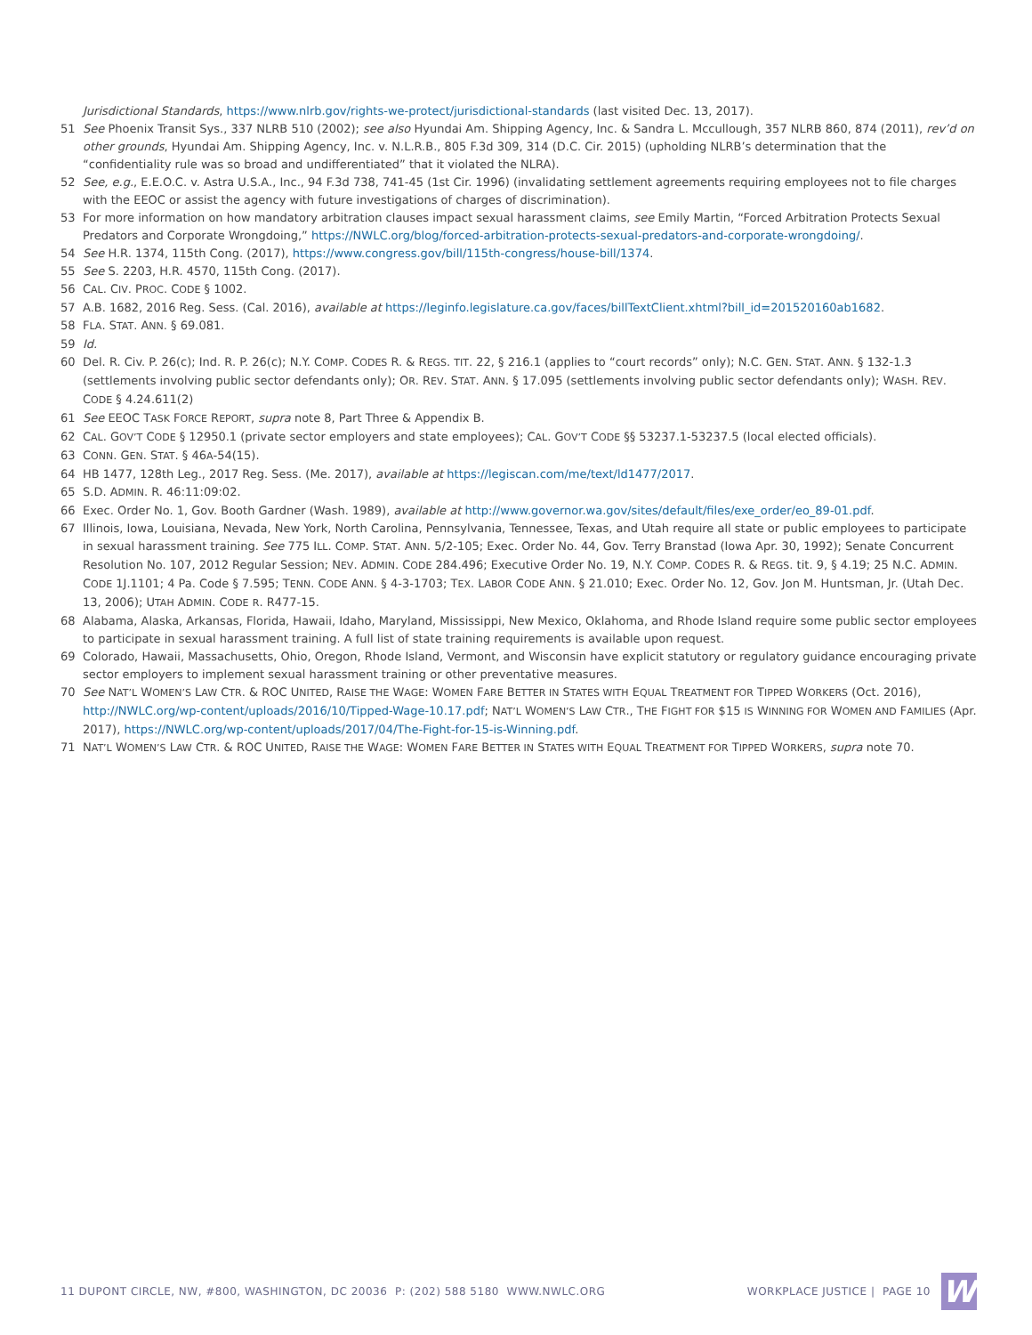Jurisdictional Standards, https://www.nlrb.gov/rights-we-protect/jurisdictional-standards (last visited Dec. 13, 2017).
51 See Phoenix Transit Sys., 337 NLRB 510 (2002); see also Hyundai Am. Shipping Agency, Inc. & Sandra L. Mccullough, 357 NLRB 860, 874 (2011), rev’d on other grounds, Hyundai Am. Shipping Agency, Inc. v. N.L.R.B., 805 F.3d 309, 314 (D.C. Cir. 2015) (upholding NLRB’s determination that the “confidentiality rule was so broad and undifferentiated” that it violated the NLRA).
52 See, e.g., E.E.O.C. v. Astra U.S.A., Inc., 94 F.3d 738, 741-45 (1st Cir. 1996) (invalidating settlement agreements requiring employees not to file charges with the EEOC or assist the agency with future investigations of charges of discrimination).
53 For more information on how mandatory arbitration clauses impact sexual harassment claims, see Emily Martin, “Forced Arbitration Protects Sexual Predators and Corporate Wrongdoing,” https://NWLC.org/blog/forced-arbitration-protects-sexual-predators-and-corporate-wrongdoing/.
54 See H.R. 1374, 115th Cong. (2017), https://www.congress.gov/bill/115th-congress/house-bill/1374.
55 See S. 2203, H.R. 4570, 115th Cong. (2017).
56 CAL. CIV. PROC. CODE § 1002.
57 A.B. 1682, 2016 Reg. Sess. (Cal. 2016), available at https://leginfo.legislature.ca.gov/faces/billTextClient.xhtml?bill_id=201520160ab1682.
58 FLA. STAT. ANN. § 69.081.
59 Id.
60 Del. R. Civ. P. 26(c); Ind. R. P. 26(c); N.Y. COMP. CODES R. & REGS. TIT. 22, § 216.1 (applies to “court records” only); N.C. GEN. STAT. ANN. § 132-1.3 (settlements involving public sector defendants only); OR. REV. STAT. ANN. § 17.095 (settlements involving public sector defendants only); WASH. REV. CODE § 4.24.611(2)
61 See EEOC TASK FORCE REPORT, supra note 8, Part Three & Appendix B.
62 CAL. GOV’T CODE § 12950.1 (private sector employers and state employees); CAL. GOV’T CODE §§ 53237.1-53237.5 (local elected officials).
63 CONN. GEN. STAT. § 46A-54(15).
64 HB 1477, 128th Leg., 2017 Reg. Sess. (Me. 2017), available at https://legiscan.com/me/text/ld1477/2017.
65 S.D. ADMIN. R. 46:11:09:02.
66 Exec. Order No. 1, Gov. Booth Gardner (Wash. 1989), available at http://www.governor.wa.gov/sites/default/files/exe_order/eo_89-01.pdf.
67 Illinois, Iowa, Louisiana, Nevada, New York, North Carolina, Pennsylvania, Tennessee, Texas, and Utah require all state or public employees to participate in sexual harassment training. See 775 ILL. COMP. STAT. ANN. 5/2-105; Exec. Order No. 44, Gov. Terry Branstad (Iowa Apr. 30, 1992); Senate Concurrent Resolution No. 107, 2012 Regular Session; NEV. ADMIN. CODE 284.496; Executive Order No. 19, N.Y. COMP. CODES R. & REGS. tit. 9, § 4.19; 25 N.C. ADMIN. CODE 1J.1101; 4 Pa. Code § 7.595; TENN. CODE ANN. § 4-3-1703; TEX. LABOR CODE ANN. § 21.010; Exec. Order No. 12, Gov. Jon M. Huntsman, Jr. (Utah Dec. 13, 2006); UTAH ADMIN. CODE R. R477-15.
68 Alabama, Alaska, Arkansas, Florida, Hawaii, Idaho, Maryland, Mississippi, New Mexico, Oklahoma, and Rhode Island require some public sector employees to participate in sexual harassment training. A full list of state training requirements is available upon request.
69 Colorado, Hawaii, Massachusetts, Ohio, Oregon, Rhode Island, Vermont, and Wisconsin have explicit statutory or regulatory guidance encouraging private sector employers to implement sexual harassment training or other preventative measures.
70 See NAT’L WOMEN’S LAW CTR. & ROC UNITED, RAISE THE WAGE: WOMEN FARE BETTER IN STATES WITH EQUAL TREATMENT FOR TIPPED WORKERS (Oct. 2016), http://NWLC.org/wp-content/uploads/2016/10/Tipped-Wage-10.17.pdf; NAT’L WOMEN’S LAW CTR., THE FIGHT FOR $15 IS WINNING FOR WOMEN AND FAMILIES (Apr. 2017), https://NWLC.org/wp-content/uploads/2017/04/The-Fight-for-15-is-Winning.pdf.
71 NAT’L WOMEN’S LAW CTR. & ROC UNITED, RAISE THE WAGE: WOMEN FARE BETTER IN STATES WITH EQUAL TREATMENT FOR TIPPED WORKERS, supra note 70.
11 DUPONT CIRCLE, NW, #800, WASHINGTON, DC 20036 P: (202) 588 5180 WWW.NWLC.ORG WORKPLACE JUSTICE | PAGE 10 W